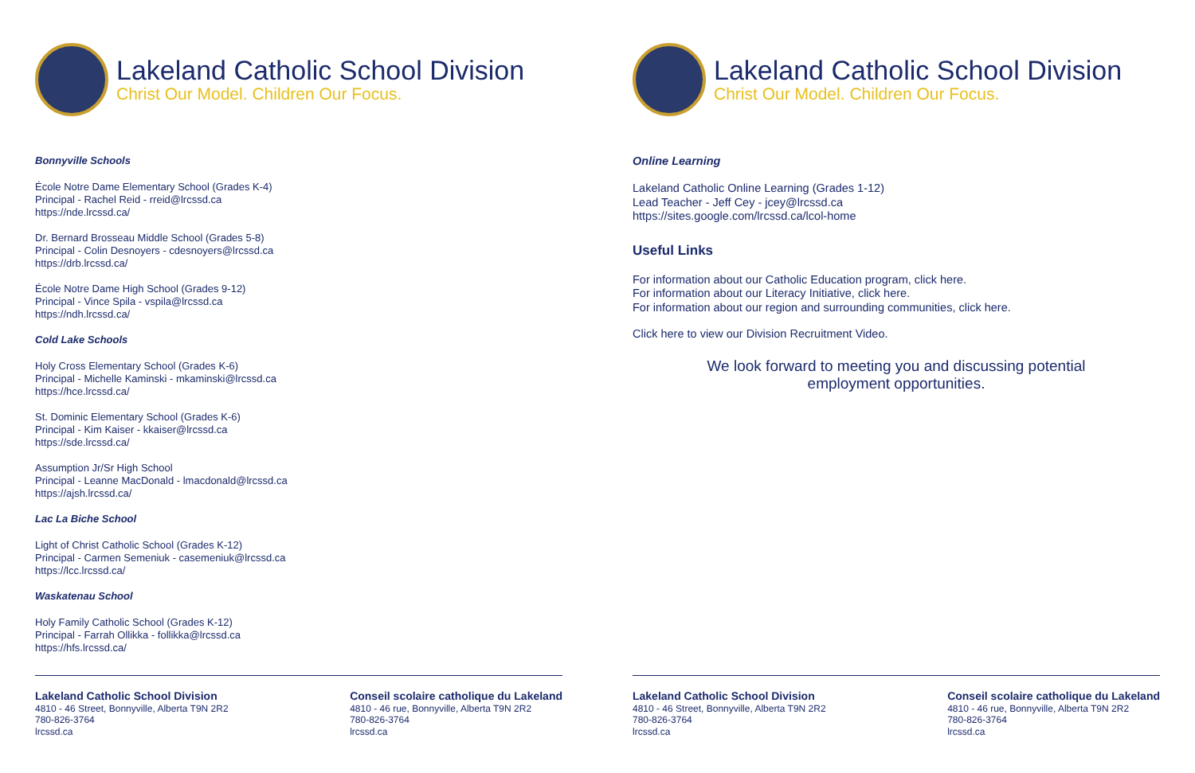Lakeland Catholic School Division
Christ Our Model. Children Our Focus.
Bonnyville Schools
École Notre Dame Elementary School (Grades K-4)
Principal - Rachel Reid - rreid@lrcssd.ca
https://nde.lrcssd.ca/
Dr. Bernard Brosseau Middle School (Grades 5-8)
Principal - Colin Desnoyers - cdesnoyers@lrcssd.ca
https://drb.lrcssd.ca/
École Notre Dame High School (Grades 9-12)
Principal - Vince Spila - vspila@lrcssd.ca
https://ndh.lrcssd.ca/
Cold Lake Schools
Holy Cross Elementary School (Grades K-6)
Principal - Michelle Kaminski - mkaminski@lrcssd.ca
https://hce.lrcssd.ca/
St. Dominic Elementary School (Grades K-6)
Principal - Kim Kaiser - kkaiser@lrcssd.ca
https://sde.lrcssd.ca/
Assumption Jr/Sr High School
Principal - Leanne MacDonald - lmacdonald@lrcssd.ca
https://ajsh.lrcssd.ca/
Lac La Biche School
Light of Christ Catholic School (Grades K-12)
Principal - Carmen Semeniuk - casemeniuk@lrcssd.ca
https://lcc.lrcssd.ca/
Waskatenau School
Holy Family Catholic School (Grades K-12)
Principal - Farrah Ollikka - follikka@lrcssd.ca
https://hfs.lrcssd.ca/
Lakeland Catholic School Division
4810 - 46 Street, Bonnyville, Alberta T9N 2R2
780-826-3764
lrcssd.ca
Conseil scolaire catholique du Lakeland
4810 - 46 rue, Bonnyville, Alberta T9N 2R2
780-826-3764
lrcssd.ca
Lakeland Catholic School Division
Christ Our Model. Children Our Focus.
Online Learning
Lakeland Catholic Online Learning (Grades 1-12)
Lead Teacher - Jeff Cey - jcey@lrcssd.ca
https://sites.google.com/lrcssd.ca/lcol-home
Useful Links
For information about our Catholic Education program, click here.
For information about our Literacy Initiative, click here.
For information about our region and surrounding communities, click here.
Click here to view our Division Recruitment Video.
We look forward to meeting you and discussing potential
employment opportunities.
Lakeland Catholic School Division
4810 - 46 Street, Bonnyville, Alberta T9N 2R2
780-826-3764
lrcssd.ca
Conseil scolaire catholique du Lakeland
4810 - 46 rue, Bonnyville, Alberta T9N 2R2
780-826-3764
lrcssd.ca